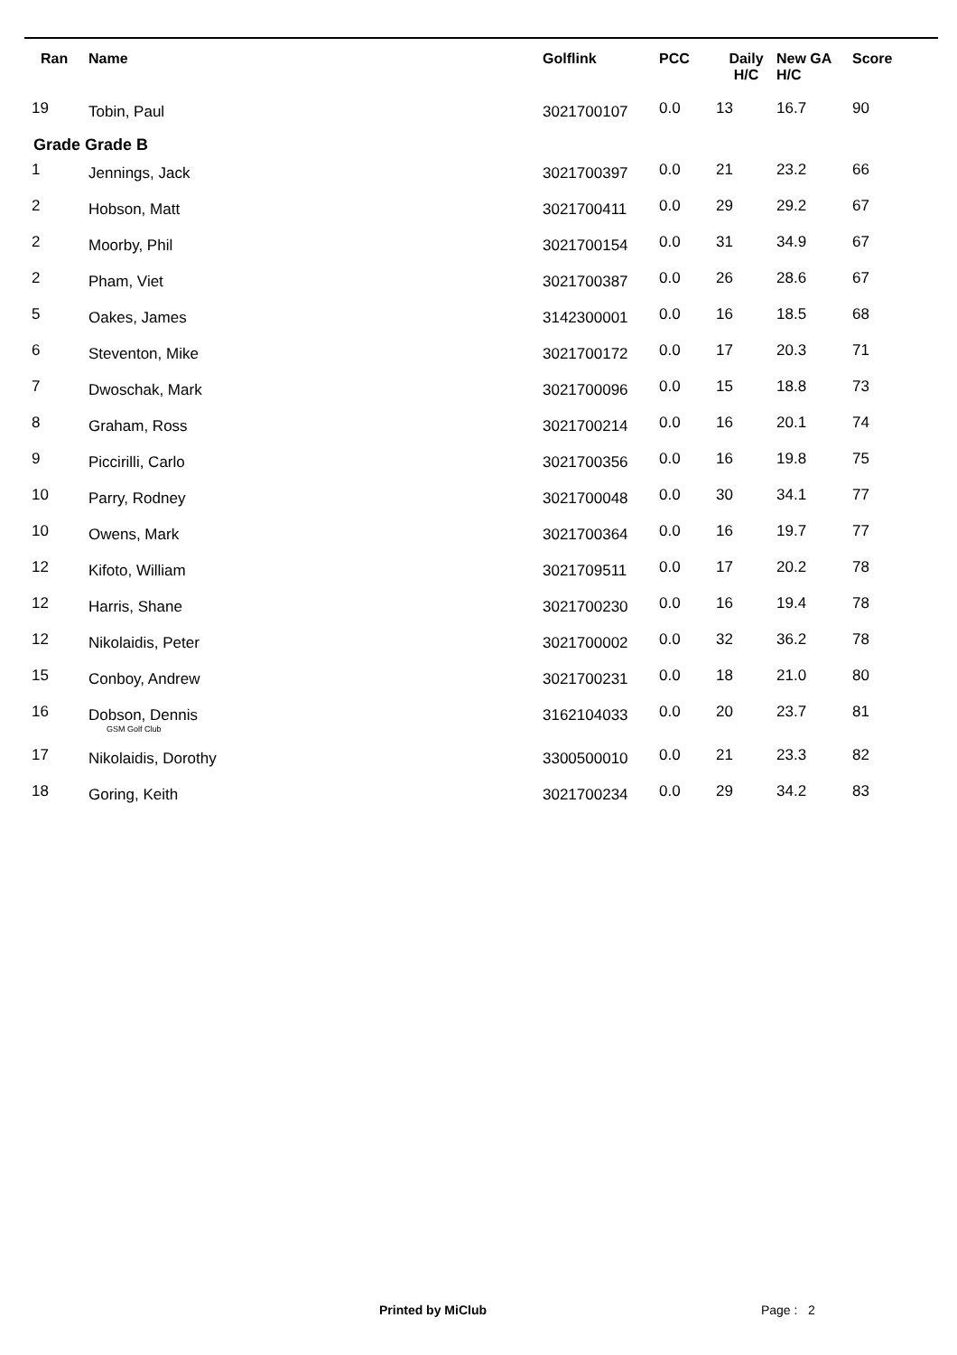| Ran | Name | Golflink | PCC | Daily H/C | New GA H/C | Score |
| --- | --- | --- | --- | --- | --- | --- |
| 19 | Tobin, Paul | 3021700107 | 0.0 | 13 | 16.7 | 90 |
| Grade Grade B | | | | | | |
| 1 | Jennings, Jack | 3021700397 | 0.0 | 21 | 23.2 | 66 |
| 2 | Hobson, Matt | 3021700411 | 0.0 | 29 | 29.2 | 67 |
| 2 | Moorby, Phil | 3021700154 | 0.0 | 31 | 34.9 | 67 |
| 2 | Pham, Viet | 3021700387 | 0.0 | 26 | 28.6 | 67 |
| 5 | Oakes, James | 3142300001 | 0.0 | 16 | 18.5 | 68 |
| 6 | Steventon, Mike | 3021700172 | 0.0 | 17 | 20.3 | 71 |
| 7 | Dwoschak, Mark | 3021700096 | 0.0 | 15 | 18.8 | 73 |
| 8 | Graham, Ross | 3021700214 | 0.0 | 16 | 20.1 | 74 |
| 9 | Piccirilli, Carlo | 3021700356 | 0.0 | 16 | 19.8 | 75 |
| 10 | Parry, Rodney | 3021700048 | 0.0 | 30 | 34.1 | 77 |
| 10 | Owens, Mark | 3021700364 | 0.0 | 16 | 19.7 | 77 |
| 12 | Kifoto, William | 3021709511 | 0.0 | 17 | 20.2 | 78 |
| 12 | Harris, Shane | 3021700230 | 0.0 | 16 | 19.4 | 78 |
| 12 | Nikolaidis, Peter | 3021700002 | 0.0 | 32 | 36.2 | 78 |
| 15 | Conboy, Andrew | 3021700231 | 0.0 | 18 | 21.0 | 80 |
| 16 | Dobson, Dennis GSM Golf Club | 3162104033 | 0.0 | 20 | 23.7 | 81 |
| 17 | Nikolaidis, Dorothy | 3300500010 | 0.0 | 21 | 23.3 | 82 |
| 18 | Goring, Keith | 3021700234 | 0.0 | 29 | 34.2 | 83 |
Printed by MiClub Page : 2